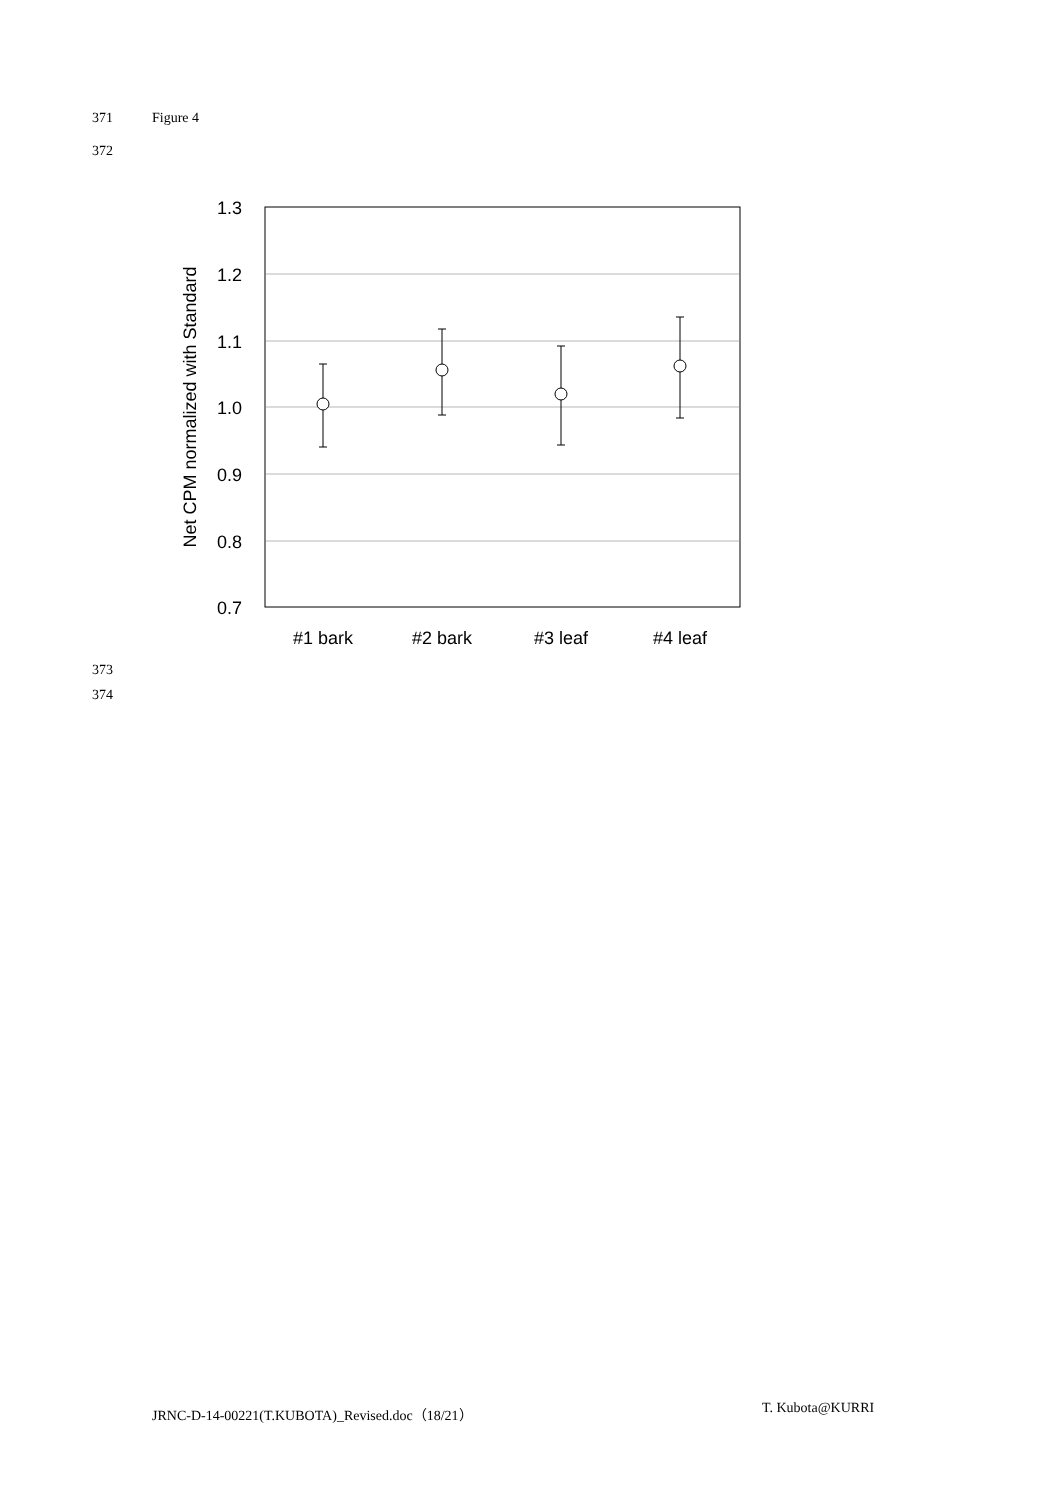371 Figure 4
372
1.3
1.2
1.1
1.0
0.9
0.8
0.7
Net CPM normalized with Standard
#1 bark
#2 bark
#3 leaf
#4 leaf
373
374
JRNC-D-14-00221(T.KUBOTA)_Revised.doc（18/21）
T. Kubota@KURRI